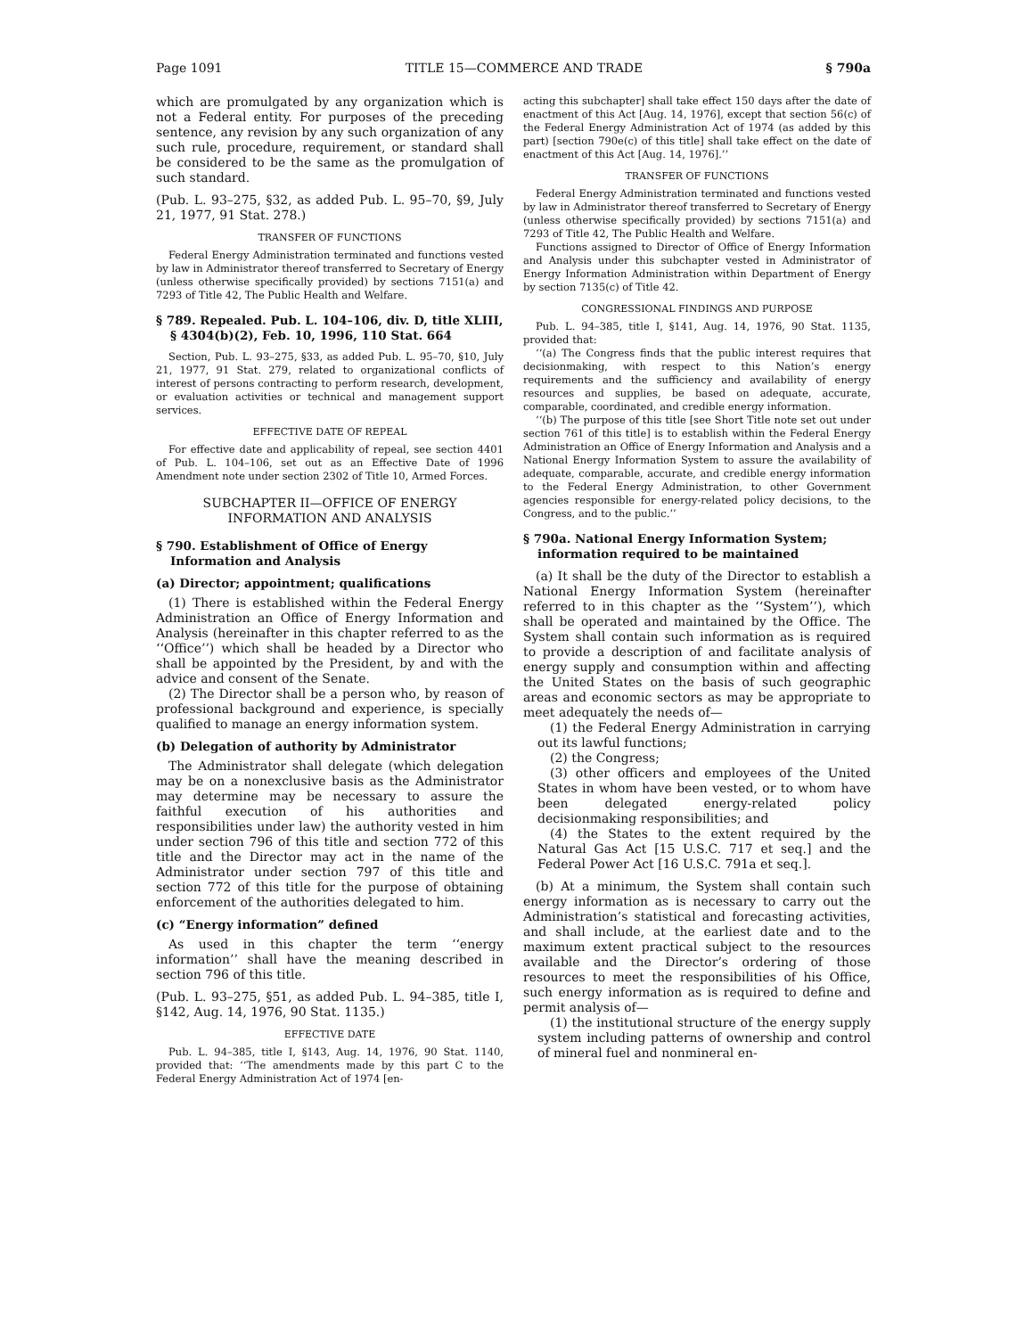Page 1091 TITLE 15—COMMERCE AND TRADE § 790a
which are promulgated by any organization which is not a Federal entity. For purposes of the preceding sentence, any revision by any such organization of any such rule, procedure, requirement, or standard shall be considered to be the same as the promulgation of such standard.
(Pub. L. 93–275, §32, as added Pub. L. 95–70, §9, July 21, 1977, 91 Stat. 278.)
TRANSFER OF FUNCTIONS
Federal Energy Administration terminated and functions vested by law in Administrator thereof transferred to Secretary of Energy (unless otherwise specifically provided) by sections 7151(a) and 7293 of Title 42, The Public Health and Welfare.
§ 789. Repealed. Pub. L. 104–106, div. D, title XLIII, § 4304(b)(2), Feb. 10, 1996, 110 Stat. 664
Section, Pub. L. 93–275, §33, as added Pub. L. 95–70, §10, July 21, 1977, 91 Stat. 279, related to organizational conflicts of interest of persons contracting to perform research, development, or evaluation activities or technical and management support services.
EFFECTIVE DATE OF REPEAL
For effective date and applicability of repeal, see section 4401 of Pub. L. 104–106, set out as an Effective Date of 1996 Amendment note under section 2302 of Title 10, Armed Forces.
SUBCHAPTER II—OFFICE OF ENERGY INFORMATION AND ANALYSIS
§ 790. Establishment of Office of Energy Information and Analysis
(a) Director; appointment; qualifications
(1) There is established within the Federal Energy Administration an Office of Energy Information and Analysis (hereinafter in this chapter referred to as the ‘‘Office’’) which shall be headed by a Director who shall be appointed by the President, by and with the advice and consent of the Senate.
(2) The Director shall be a person who, by reason of professional background and experience, is specially qualified to manage an energy information system.
(b) Delegation of authority by Administrator
The Administrator shall delegate (which delegation may be on a nonexclusive basis as the Administrator may determine may be necessary to assure the faithful execution of his authorities and responsibilities under law) the authority vested in him under section 796 of this title and section 772 of this title and the Director may act in the name of the Administrator under section 797 of this title and section 772 of this title for the purpose of obtaining enforcement of the authorities delegated to him.
(c) “Energy information” defined
As used in this chapter the term ‘‘energy information’’ shall have the meaning described in section 796 of this title.
(Pub. L. 93–275, §51, as added Pub. L. 94–385, title I, §142, Aug. 14, 1976, 90 Stat. 1135.)
EFFECTIVE DATE
Pub. L. 94–385, title I, §143, Aug. 14, 1976, 90 Stat. 1140, provided that: ‘‘The amendments made by this part C to the Federal Energy Administration Act of 1974 [en-
acting this subchapter] shall take effect 150 days after the date of enactment of this Act [Aug. 14, 1976], except that section 56(c) of the Federal Energy Administration Act of 1974 (as added by this part) [section 790e(c) of this title] shall take effect on the date of enactment of this Act [Aug. 14, 1976].’’
TRANSFER OF FUNCTIONS
Federal Energy Administration terminated and functions vested by law in Administrator thereof transferred to Secretary of Energy (unless otherwise specifically provided) by sections 7151(a) and 7293 of Title 42, The Public Health and Welfare.
Functions assigned to Director of Office of Energy Information and Analysis under this subchapter vested in Administrator of Energy Information Administration within Department of Energy by section 7135(c) of Title 42.
CONGRESSIONAL FINDINGS AND PURPOSE
Pub. L. 94–385, title I, §141, Aug. 14, 1976, 90 Stat. 1135, provided that:
‘‘(a) The Congress finds that the public interest requires that decisionmaking, with respect to this Nation’s energy requirements and the sufficiency and availability of energy resources and supplies, be based on adequate, accurate, comparable, coordinated, and credible energy information.
‘‘(b) The purpose of this title [see Short Title note set out under section 761 of this title] is to establish within the Federal Energy Administration an Office of Energy Information and Analysis and a National Energy Information System to assure the availability of adequate, comparable, accurate, and credible energy information to the Federal Energy Administration, to other Government agencies responsible for energy-related policy decisions, to the Congress, and to the public.’’
§ 790a. National Energy Information System; information required to be maintained
(a) It shall be the duty of the Director to establish a National Energy Information System (hereinafter referred to in this chapter as the ‘‘System’’), which shall be operated and maintained by the Office. The System shall contain such information as is required to provide a description of and facilitate analysis of energy supply and consumption within and affecting the United States on the basis of such geographic areas and economic sectors as may be appropriate to meet adequately the needs of—
(1) the Federal Energy Administration in carrying out its lawful functions;
(2) the Congress;
(3) other officers and employees of the United States in whom have been vested, or to whom have been delegated energy-related policy decisionmaking responsibilities; and
(4) the States to the extent required by the Natural Gas Act [15 U.S.C. 717 et seq.] and the Federal Power Act [16 U.S.C. 791a et seq.].
(b) At a minimum, the System shall contain such energy information as is necessary to carry out the Administration’s statistical and forecasting activities, and shall include, at the earliest date and to the maximum extent practical subject to the resources available and the Director’s ordering of those resources to meet the responsibilities of his Office, such energy information as is required to define and permit analysis of—
(1) the institutional structure of the energy supply system including patterns of ownership and control of mineral fuel and nonmineral en-